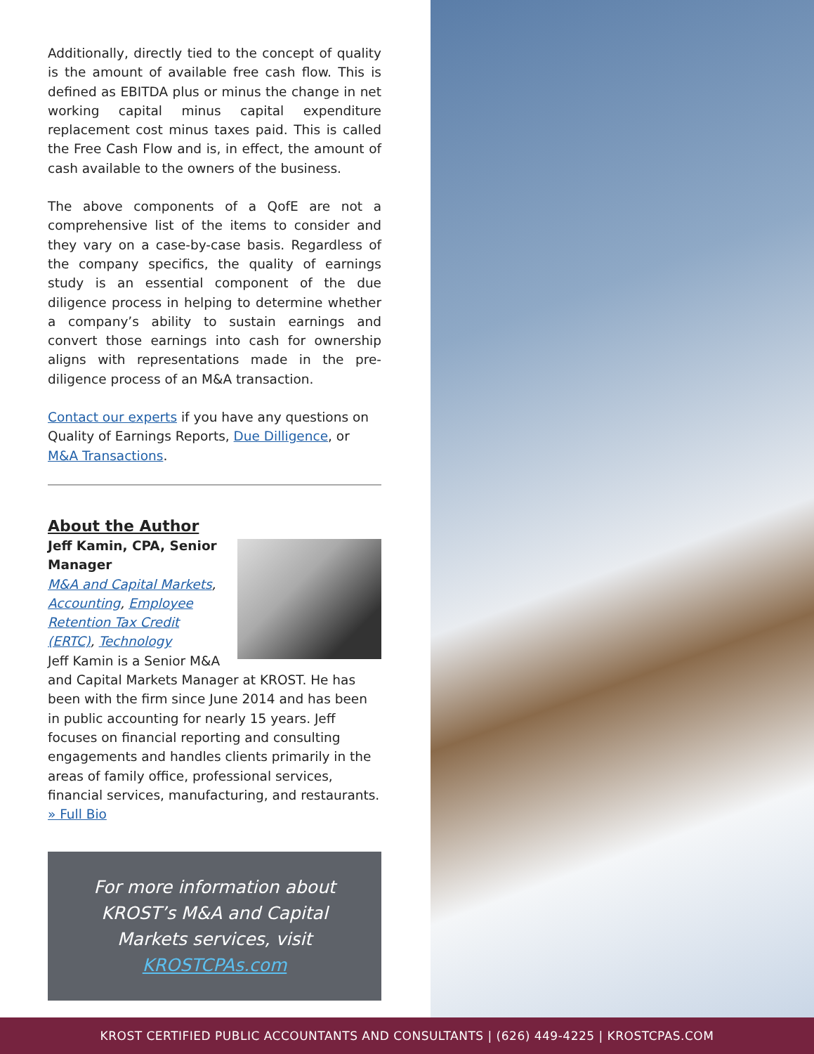Additionally, directly tied to the concept of quality is the amount of available free cash flow. This is defined as EBITDA plus or minus the change in net working capital minus capital expenditure replacement cost minus taxes paid. This is called the Free Cash Flow and is, in effect, the amount of cash available to the owners of the business.
The above components of a QofE are not a comprehensive list of the items to consider and they vary on a case-by-case basis. Regardless of the company specifics, the quality of earnings study is an essential component of the due diligence process in helping to determine whether a company’s ability to sustain earnings and convert those earnings into cash for ownership aligns with representations made in the pre-diligence process of an M&A transaction.
Contact our experts if you have any questions on Quality of Earnings Reports, Due Dilligence, or M&A Transactions.
About the Author
Jeff Kamin, CPA, Senior Manager
M&A and Capital Markets, Accounting, Employee Retention Tax Credit (ERTC), Technology
Jeff Kamin is a Senior M&A and Capital Markets Manager at KROST. He has been with the firm since June 2014 and has been in public accounting for nearly 15 years. Jeff focuses on financial reporting and consulting engagements and handles clients primarily in the areas of family office, professional services, financial services, manufacturing, and restaurants. » Full Bio
For more information about KROST’s M&A and Capital Markets services, visit KROSTCPAs.com
KROST CERTIFIED PUBLIC ACCOUNTANTS AND CONSULTANTS | (626) 449-4225 | KROSTCPAS.COM